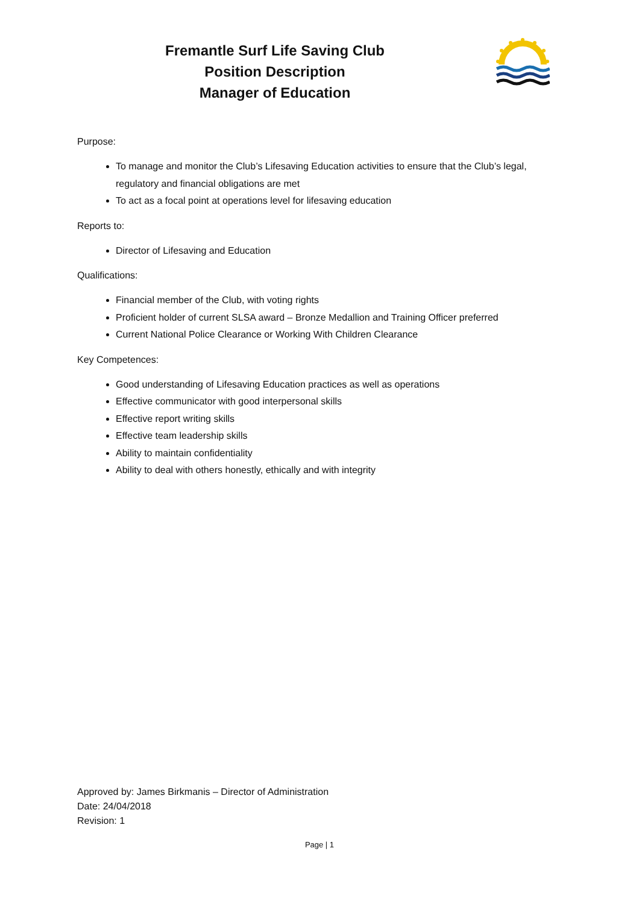Fremantle Surf Life Saving Club
Position Description
Manager of Education
Purpose:
To manage and monitor the Club’s Lifesaving Education activities to ensure that the Club’s legal, regulatory and financial obligations are met
To act as a focal point at operations level for lifesaving education
Reports to:
Director of Lifesaving and Education
Qualifications:
Financial member of the Club, with voting rights
Proficient holder of current SLSA award – Bronze Medallion and Training Officer preferred
Current National Police Clearance or Working With Children Clearance
Key Competences:
Good understanding of Lifesaving Education practices as well as operations
Effective communicator with good interpersonal skills
Effective report writing skills
Effective team leadership skills
Ability to maintain confidentiality
Ability to deal with others honestly, ethically and with integrity
Approved by: James Birkmanis – Director of Administration
Date: 24/04/2018
Revision: 1
Page | 1